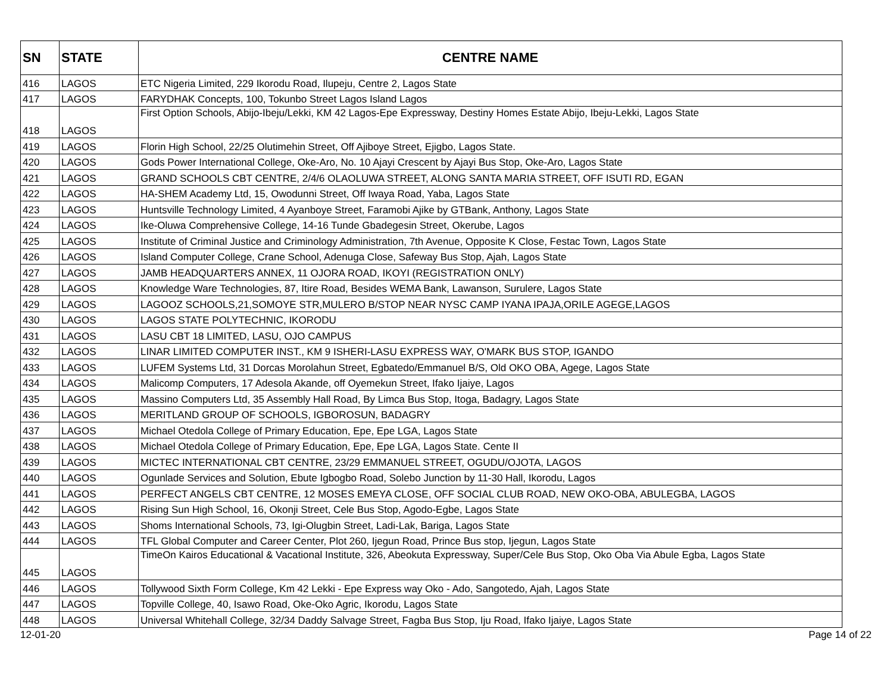| SN | STATE | CENTRE NAME |
| --- | --- | --- |
| 416 | LAGOS | ETC Nigeria Limited, 229 Ikorodu Road, Ilupeju, Centre 2, Lagos State |
| 417 | LAGOS | FARYDHAK Concepts, 100, Tokunbo Street Lagos Island Lagos |
| 418 | LAGOS | First Option Schools, Abijo-Ibeju/Lekki, KM 42 Lagos-Epe Expressway, Destiny Homes Estate Abijo, Ibeju-Lekki, Lagos State |
| 419 | LAGOS | Florin High School, 22/25 Olutimehin Street, Off Ajiboye Street, Ejigbo, Lagos State. |
| 420 | LAGOS | Gods Power International College, Oke-Aro, No. 10 Ajayi Crescent by Ajayi Bus Stop, Oke-Aro, Lagos State |
| 421 | LAGOS | GRAND SCHOOLS CBT CENTRE, 2/4/6 OLAOLUWA STREET, ALONG SANTA MARIA STREET, OFF ISUTI RD, EGAN |
| 422 | LAGOS | HA-SHEM Academy Ltd, 15, Owodunni Street, Off Iwaya Road, Yaba, Lagos State |
| 423 | LAGOS | Huntsville Technology Limited, 4 Ayanboye Street, Faramobi Ajike by GTBank, Anthony, Lagos State |
| 424 | LAGOS | Ike-Oluwa Comprehensive College, 14-16 Tunde Gbadegesin Street, Okerube, Lagos |
| 425 | LAGOS | Institute of Criminal Justice and Criminology Administration, 7th Avenue, Opposite K Close, Festac Town, Lagos State |
| 426 | LAGOS | Island Computer College, Crane School, Adenuga Close, Safeway Bus Stop, Ajah, Lagos State |
| 427 | LAGOS | JAMB HEADQUARTERS ANNEX, 11 OJORA ROAD, IKOYI (REGISTRATION ONLY) |
| 428 | LAGOS | Knowledge Ware Technologies, 87, Itire Road, Besides WEMA Bank, Lawanson, Surulere, Lagos State |
| 429 | LAGOS | LAGOOZ SCHOOLS,21,SOMOYE STR,MULERO B/STOP NEAR NYSC CAMP IYANA IPAJA,ORILE AGEGE,LAGOS |
| 430 | LAGOS | LAGOS STATE POLYTECHNIC, IKORODU |
| 431 | LAGOS | LASU CBT 18 LIMITED, LASU, OJO CAMPUS |
| 432 | LAGOS | LINAR LIMITED COMPUTER INST., KM 9 ISHERI-LASU EXPRESS WAY, O'MARK BUS STOP, IGANDO |
| 433 | LAGOS | LUFEM Systems Ltd, 31 Dorcas Morolahun Street, Egbatedo/Emmanuel B/S, Old OKO OBA, Agege, Lagos State |
| 434 | LAGOS | Malicomp Computers, 17 Adesola Akande, off Oyemekun Street, Ifako Ijaiye, Lagos |
| 435 | LAGOS | Massino Computers Ltd, 35 Assembly Hall Road, By Limca Bus Stop, Itoga, Badagry, Lagos State |
| 436 | LAGOS | MERITLAND GROUP OF SCHOOLS, IGBOROSUN, BADAGRY |
| 437 | LAGOS | Michael Otedola College of Primary Education, Epe, Epe LGA, Lagos State |
| 438 | LAGOS | Michael Otedola College of Primary Education, Epe, Epe LGA, Lagos State. Cente II |
| 439 | LAGOS | MICTEC INTERNATIONAL CBT CENTRE, 23/29 EMMANUEL STREET, OGUDU/OJOTA, LAGOS |
| 440 | LAGOS | Ogunlade Services and Solution, Ebute Igbogbo Road, Solebo Junction by 11-30 Hall, Ikorodu, Lagos |
| 441 | LAGOS | PERFECT ANGELS CBT CENTRE, 12 MOSES EMEYA CLOSE, OFF SOCIAL CLUB ROAD, NEW OKO-OBA, ABULEGBA, LAGOS |
| 442 | LAGOS | Rising Sun High School, 16, Okonji Street, Cele Bus Stop, Agodo-Egbe, Lagos State |
| 443 | LAGOS | Shoms International Schools, 73, Igi-Olugbin Street, Ladi-Lak, Bariga, Lagos State |
| 444 | LAGOS | TFL Global Computer and Career Center, Plot 260, Ijegun Road, Prince Bus stop, Ijegun, Lagos State |
| 445 | LAGOS | TimeOn Kairos Educational & Vacational Institute, 326, Abeokuta Expressway, Super/Cele Bus Stop, Oko Oba Via Abule Egba, Lagos State |
| 446 | LAGOS | Tollywood Sixth Form College, Km 42 Lekki - Epe Express way Oko - Ado, Sangotedo, Ajah, Lagos State |
| 447 | LAGOS | Topville College, 40, Isawo Road, Oke-Oko Agric, Ikorodu, Lagos State |
| 448 | LAGOS | Universal Whitehall College, 32/34 Daddy Salvage Street, Fagba Bus Stop, Iju Road, Ifako Ijaiye, Lagos State |
12-01-20 Page 14 of 22